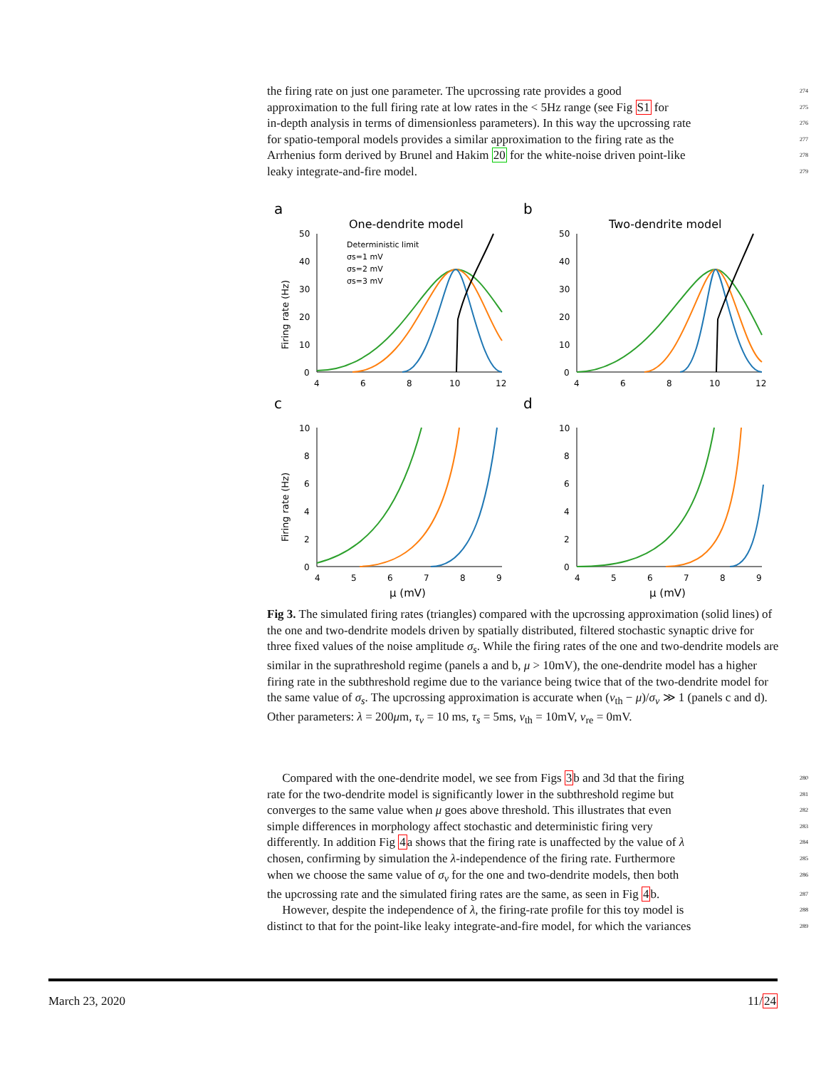the firing rate on just one parameter. The upcrossing rate provides a good 274
approximation to the full firing rate at low rates in the < 5Hz range (see Fig S1 for 275
in-depth analysis in terms of dimensionless parameters). In this way the upcrossing rate 276
for spatio-temporal models provides a similar approximation to the firing rate as the 277
Arrhenius form derived by Brunel and Hakim 20 for the white-noise driven point-like 278
leaky integrate-and-fire model. 279
a
b
c
d
One-dendrite model
Two-dendrite model
Firing rate (Hz)
Firing rate (Hz)
μ (mV)
μ (mV)
Deterministic limit
σs=1 mV
σs=2 mV
σs=3 mV
50
40
30
20
10
0
4
6
8
10
12
50
40
30
20
10
0
4
6
8
10
12
10
8
6
4
2
0
4
5
6
7
8
9
10
8
6
4
2
0
4
5
6
7
8
9
Fig 3. The simulated firing rates (triangles) compared with the upcrossing approximation (solid lines) of the one and two-dendrite models driven by spatially distributed, filtered stochastic synaptic drive for three fixed values of the noise amplitude σ<sub>s</sub>. While the firing rates of the one and two-dendrite models are similar in the suprathreshold regime (panels a and b, μ > 10mV), the one-dendrite model has a higher firing rate in the subthreshold regime due to the variance being twice that of the two-dendrite model for the same value of σ<sub>s</sub>. The upcrossing approximation is accurate when (v<sub>th</sub> − μ)/σ<sub>v</sub> ≫ 1 (panels c and d). Other parameters: λ = 200μm, τ<sub>v</sub> = 10 ms, τ<sub>s</sub> = 5ms, v<sub>th</sub> = 10mV, v<sub>re</sub> = 0mV.
Compared with the one-dendrite model, we see from Figs 3b and 3d that the firing 280
rate for the two-dendrite model is significantly lower in the subthreshold regime but 281
converges to the same value when μ goes above threshold. This illustrates that even 282
simple differences in morphology affect stochastic and deterministic firing very 283
differently. In addition Fig 4a shows that the firing rate is unaffected by the value of λ 284
chosen, confirming by simulation the λ-independence of the firing rate. Furthermore 285
when we choose the same value of σ<sub>v</sub> for the one and two-dendrite models, then both 286
the upcrossing rate and the simulated firing rates are the same, as seen in Fig 4b. 287
However, despite the independence of λ, the firing-rate profile for this toy model is 288
distinct to that for the point-like leaky integrate-and-fire model, for which the variances 289
March 23, 2020 11/24